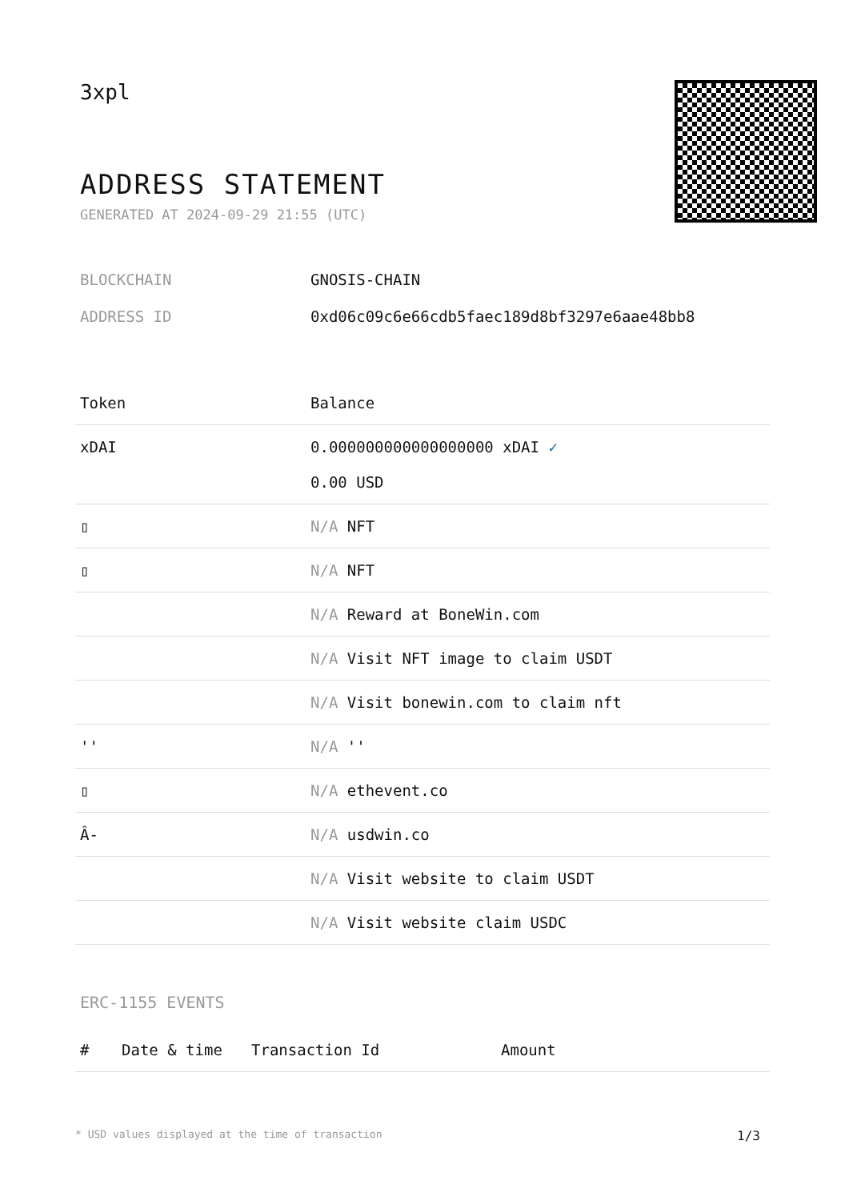3xpl
ADDRESS STATEMENT
GENERATED AT 2024-09-29 21:55 (UTC)
BLOCKCHAIN GNOSIS-CHAIN
ADDRESS ID 0xd06c09c6e66cdb5faec189d8bf3297e6aae48bb8
| Token | Balance |
| --- | --- |
| xDAI | 0.000000000000000000 xDAI ✓ 0.00 USD |
| ▯ | N/A NFT |
| ▯ | N/A NFT |
| | N/A Reward at BoneWin.com |
| | N/A Visit NFT image to claim USDT |
| | N/A Visit bonewin.com to claim nft |
| '' | N/A '' |
| ▯ | N/A ethevent.co |
| Â- | N/A usdwin.co |
| | N/A Visit website to claim USDT |
| | N/A Visit website claim USDC |
ERC-1155 EVENTS
| # | Date & time | Transaction Id | Amount |
| --- | --- | --- | --- |
* USD values displayed at the time of transaction 1/3